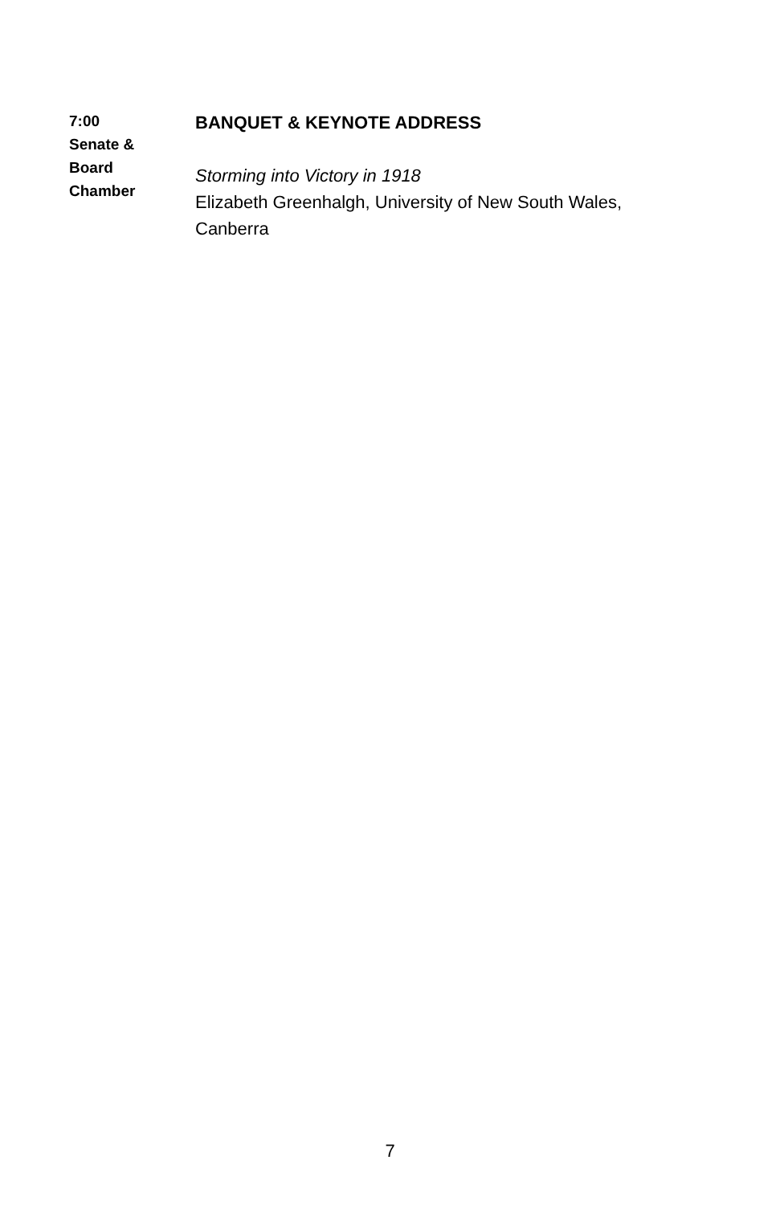| 7:00 Senate & Board Chamber | BANQUET & KEYNOTE ADDRESS Storming into Victory in 1918 Elizabeth Greenhalgh, University of New South Wales, Canberra |
7